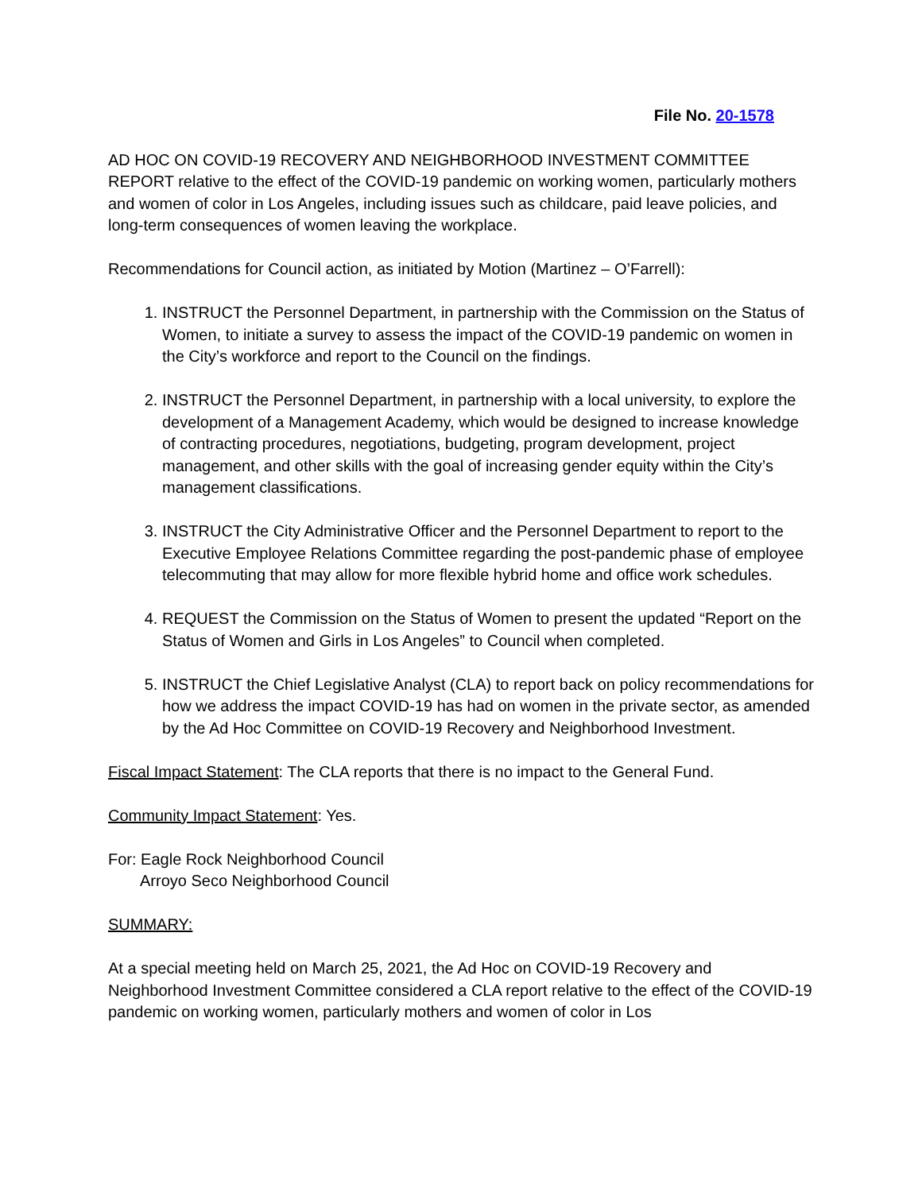File No. 20-1578
AD HOC ON COVID-19 RECOVERY AND NEIGHBORHOOD INVESTMENT COMMITTEE REPORT relative to the effect of the COVID-19 pandemic on working women, particularly mothers and women of color in Los Angeles, including issues such as childcare, paid leave policies, and long-term consequences of women leaving the workplace.
Recommendations for Council action, as initiated by Motion (Martinez – O’Farrell):
1. INSTRUCT the Personnel Department, in partnership with the Commission on the Status of Women, to initiate a survey to assess the impact of the COVID-19 pandemic on women in the City’s workforce and report to the Council on the findings.
2. INSTRUCT the Personnel Department, in partnership with a local university, to explore the development of a Management Academy, which would be designed to increase knowledge of contracting procedures, negotiations, budgeting, program development, project management, and other skills with the goal of increasing gender equity within the City’s management classifications.
3. INSTRUCT the City Administrative Officer and the Personnel Department to report to the Executive Employee Relations Committee regarding the post-pandemic phase of employee telecommuting that may allow for more flexible hybrid home and office work schedules.
4. REQUEST the Commission on the Status of Women to present the updated “Report on the Status of Women and Girls in Los Angeles” to Council when completed.
5. INSTRUCT the Chief Legislative Analyst (CLA) to report back on policy recommendations for how we address the impact COVID-19 has had on women in the private sector, as amended by the Ad Hoc Committee on COVID-19 Recovery and Neighborhood Investment.
Fiscal Impact Statement: The CLA reports that there is no impact to the General Fund.
Community Impact Statement: Yes.
For: Eagle Rock Neighborhood Council
Arroyo Seco Neighborhood Council
SUMMARY:
At a special meeting held on March 25, 2021, the Ad Hoc on COVID-19 Recovery and Neighborhood Investment Committee considered a CLA report relative to the effect of the COVID-19 pandemic on working women, particularly mothers and women of color in Los